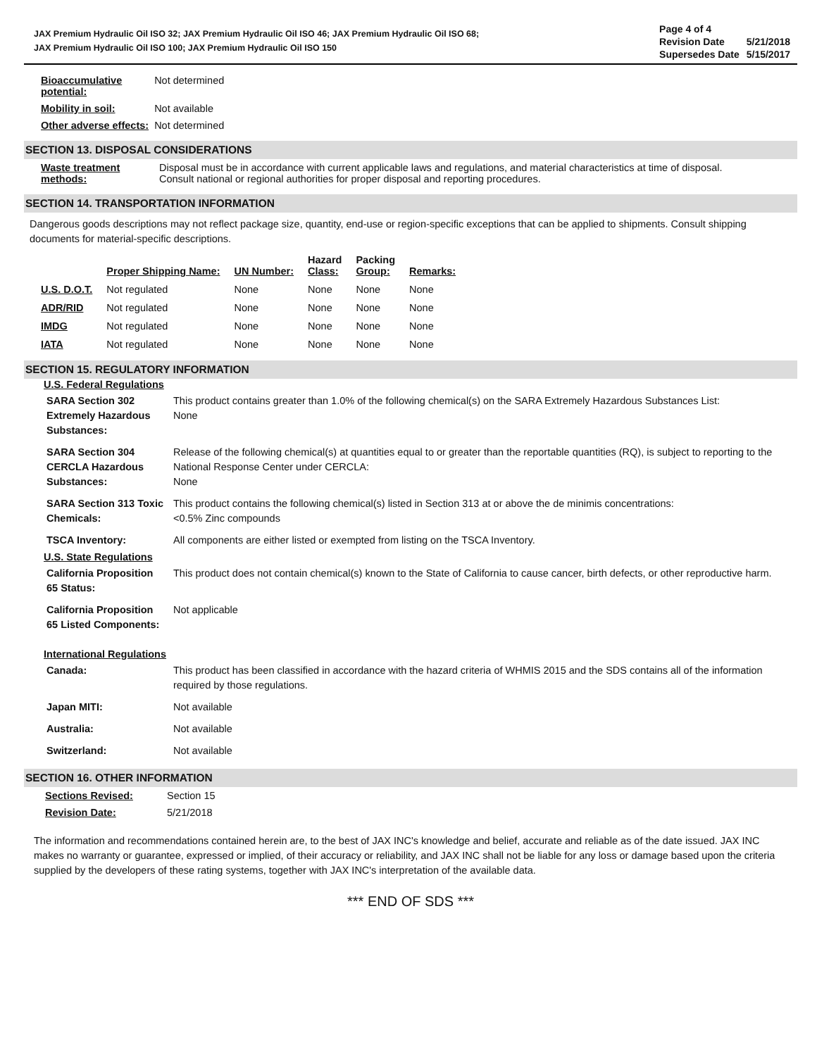JAX Premium Hydraulic Oil ISO 32; JAX Premium Hydraulic Oil ISO 46; JAX Premium Hydraulic Oil ISO 68;
JAX Premium Hydraulic Oil ISO 100; JAX Premium Hydraulic Oil ISO 150
| Page 4 of 4 | |
| Revision Date | 5/21/2018 |
| Supersedes Date | 5/15/2017 |
| Bioaccumulative potential: | Not determined |
| Mobility in soil: | Not available |
| Other adverse effects: | Not determined |
SECTION 13. DISPOSAL CONSIDERATIONS
| Waste treatment methods: | Disposal must be in accordance with current applicable laws and regulations, and material characteristics at time of disposal. Consult national or regional authorities for proper disposal and reporting procedures. |
SECTION 14. TRANSPORTATION INFORMATION
Dangerous goods descriptions may not reflect package size, quantity, end-use or region-specific exceptions that can be applied to shipments. Consult shipping documents for material-specific descriptions.
| | Proper Shipping Name: | UN Number: | Hazard Class: | Packing Group: | Remarks: |
| --- | --- | --- | --- | --- | --- |
| U.S. D.O.T. | Not regulated | None | None | None | None |
| ADR/RID | Not regulated | None | None | None | None |
| IMDG | Not regulated | None | None | None | None |
| IATA | Not regulated | None | None | None | None |
SECTION 15. REGULATORY INFORMATION
U.S. Federal Regulations
| SARA Section 302 Extremely Hazardous Substances: | This product contains greater than 1.0% of the following chemical(s) on the SARA Extremely Hazardous Substances List: None |
| SARA Section 304 CERCLA Hazardous Substances: | Release of the following chemical(s) at quantities equal to or greater than the reportable quantities (RQ), is subject to reporting to the National Response Center under CERCLA: None |
| SARA Section 313 Toxic Chemicals: | This product contains the following chemical(s) listed in Section 313 at or above the de minimis concentrations: <0.5% Zinc compounds |
| TSCA Inventory: | All components are either listed or exempted from listing on the TSCA Inventory. |
U.S. State Regulations
| California Proposition 65 Status: | This product does not contain chemical(s) known to the State of California to cause cancer, birth defects, or other reproductive harm. |
| California Proposition 65 Listed Components: | Not applicable |
International Regulations
| Canada: | This product has been classified in accordance with the hazard criteria of WHMIS 2015 and the SDS contains all of the information required by those regulations. |
| Japan MITI: | Not available |
| Australia: | Not available |
| Switzerland: | Not available |
SECTION 16. OTHER INFORMATION
| Sections Revised: | Section 15 |
| Revision Date: | 5/21/2018 |
The information and recommendations contained herein are, to the best of JAX INC's knowledge and belief, accurate and reliable as of the date issued. JAX INC makes no warranty or guarantee, expressed or implied, of their accuracy or reliability, and JAX INC shall not be liable for any loss or damage based upon the criteria supplied by the developers of these rating systems, together with JAX INC's interpretation of the available data.
*** END OF SDS ***